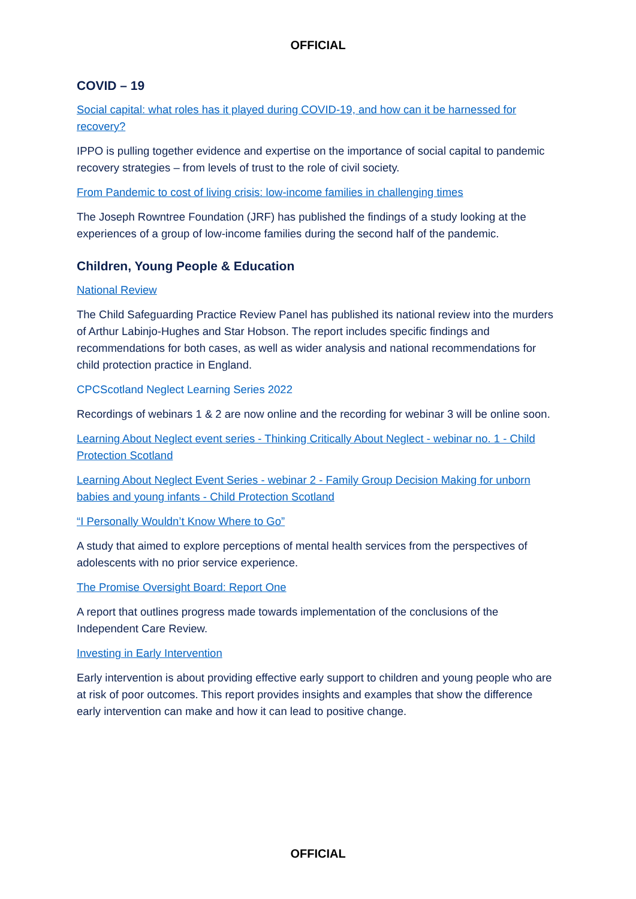OFFICIAL
COVID – 19
Social capital: what roles has it played during COVID-19, and how can it be harnessed for recovery?
IPPO is pulling together evidence and expertise on the importance of social capital to pandemic recovery strategies – from levels of trust to the role of civil society.
From Pandemic to cost of living crisis: low-income families in challenging times
The Joseph Rowntree Foundation (JRF) has published the findings of a study looking at the experiences of a group of low-income families during the second half of the pandemic.
Children, Young People & Education
National Review
The Child Safeguarding Practice Review Panel has published its national review into the murders of Arthur Labinjo-Hughes and Star Hobson. The report includes specific findings and recommendations for both cases, as well as wider analysis and national recommendations for child protection practice in England.
CPCScotland Neglect Learning Series 2022
Recordings of webinars 1 & 2 are now online and the recording for webinar 3 will be online soon.
Learning About Neglect event series - Thinking Critically About Neglect - webinar no. 1 - Child Protection Scotland
Learning About Neglect Event Series - webinar 2 - Family Group Decision Making for unborn babies and young infants - Child Protection Scotland
“I Personally Wouldn’t Know Where to Go”
A study that aimed to explore perceptions of mental health services from the perspectives of adolescents with no prior service experience.
The Promise Oversight Board: Report One
A report that outlines progress made towards implementation of the conclusions of the Independent Care Review.
Investing in Early Intervention
Early intervention is about providing effective early support to children and young people who are at risk of poor outcomes. This report provides insights and examples that show the difference early intervention can make and how it can lead to positive change.
OFFICIAL